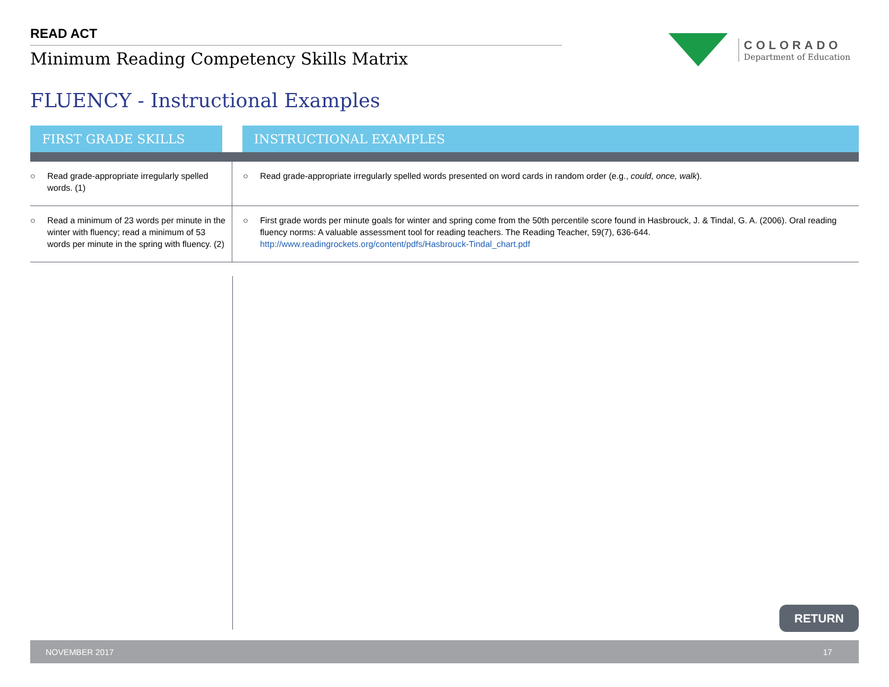READ ACT
Minimum Reading Competency Skills Matrix
COLORADO
Department of Education
FLUENCY - Instructional Examples
| FIRST GRADE SKILLS | INSTRUCTIONAL EXAMPLES |
| --- | --- |
| ○ Read grade-appropriate irregularly spelled words. (1) | ○ Read grade-appropriate irregularly spelled words presented on word cards in random order (e.g., could, once, walk ). |
| ○ Read a minimum of 23 words per minute in the winter with fluency; read a minimum of 53 words per minute in the spring with fluency. (2) | ○ First grade words per minute goals for winter and spring come from the 50th percentile score found in Hasbrouck, J. & Tindal, G. A. (2006). Oral reading fluency norms: A valuable assessment tool for reading teachers. The Reading Teacher, 59(7), 636-644. http://www.readingrockets.org/content/pdfs/Hasbrouck-Tindal_chart.pdf |
RETURN
NOVEMBER 2017 17